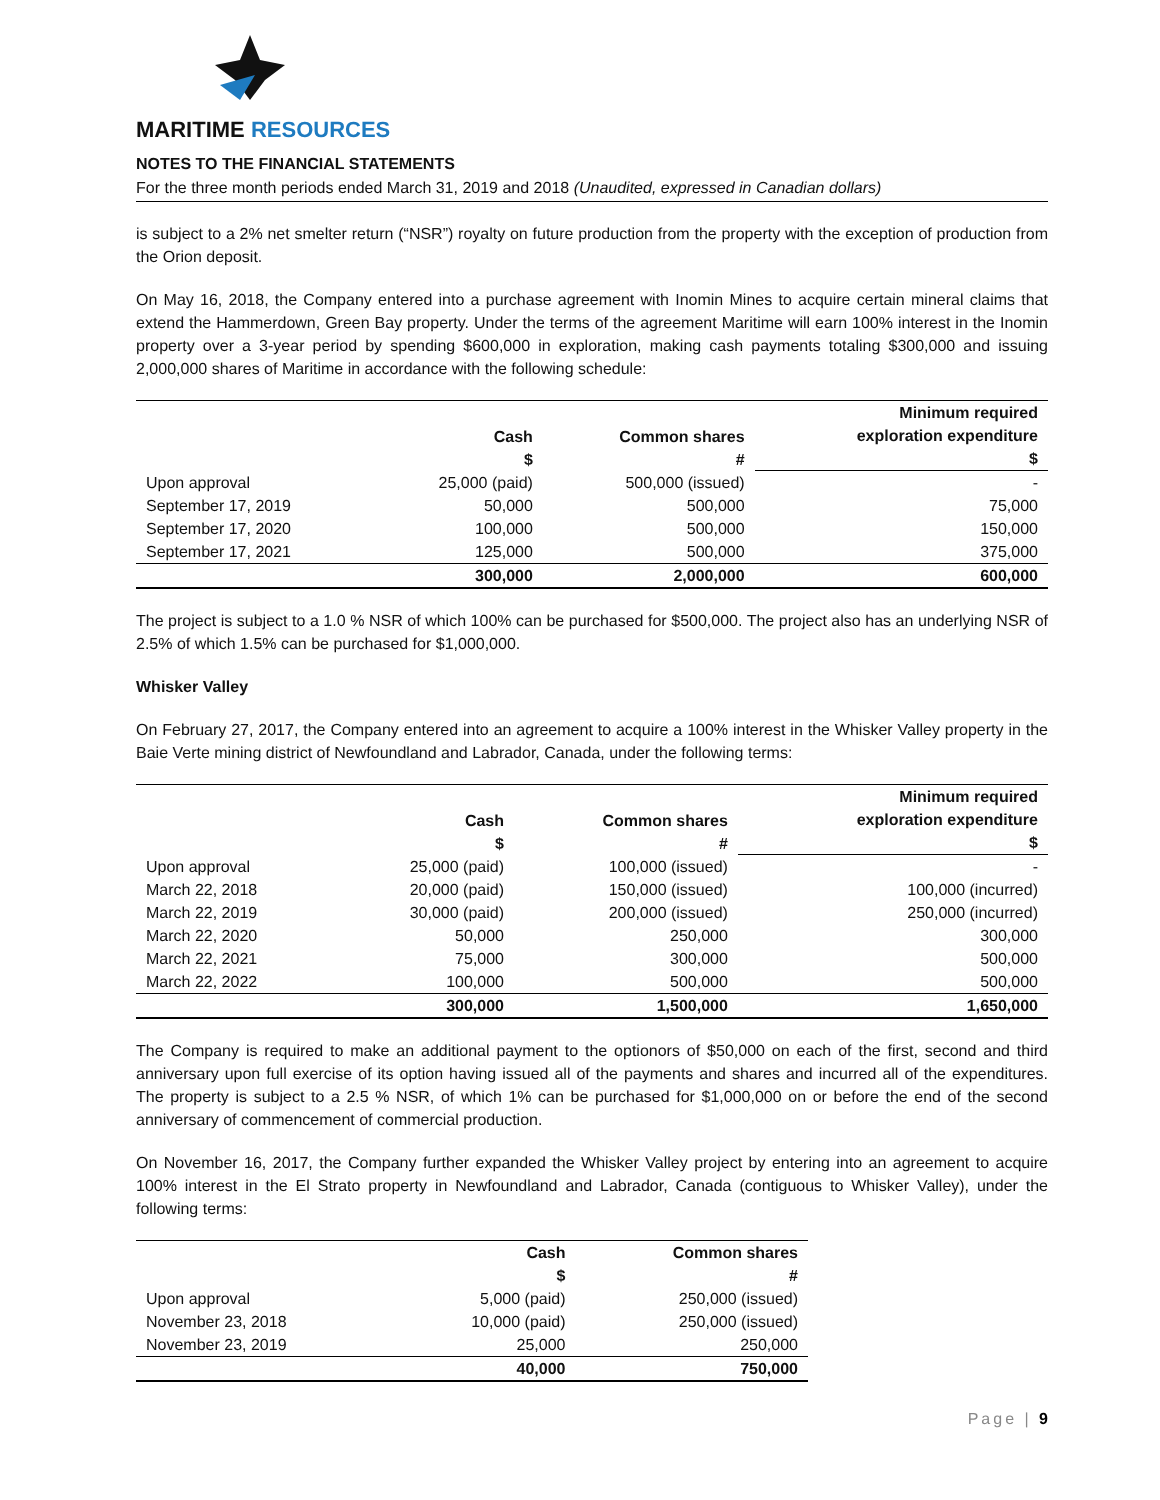MARITIME RESOURCES
NOTES TO THE FINANCIAL STATEMENTS
For the three month periods ended March 31, 2019 and 2018 (Unaudited, expressed in Canadian dollars)
is subject to a 2% net smelter return (“NSR”) royalty on future production from the property with the exception of production from the Orion deposit.
On May 16, 2018, the Company entered into a purchase agreement with Inomin Mines to acquire certain mineral claims that extend the Hammerdown, Green Bay property. Under the terms of the agreement Maritime will earn 100% interest in the Inomin property over a 3-year period by spending $600,000 in exploration, making cash payments totaling $300,000 and issuing 2,000,000 shares of Maritime in accordance with the following schedule:
| | Cash $ | Common shares # | Minimum required exploration expenditure $ |
| --- | --- | --- | --- |
| Upon approval | 25,000 (paid) | 500,000 (issued) | - |
| September 17, 2019 | 50,000 | 500,000 | 75,000 |
| September 17, 2020 | 100,000 | 500,000 | 150,000 |
| September 17, 2021 | 125,000 | 500,000 | 375,000 |
| | 300,000 | 2,000,000 | 600,000 |
The project is subject to a 1.0 % NSR of which 100% can be purchased for $500,000. The project also has an underlying NSR of 2.5% of which 1.5% can be purchased for $1,000,000.
Whisker Valley
On February 27, 2017, the Company entered into an agreement to acquire a 100% interest in the Whisker Valley property in the Baie Verte mining district of Newfoundland and Labrador, Canada, under the following terms:
| | Cash $ | Common shares # | Minimum required exploration expenditure $ |
| --- | --- | --- | --- |
| Upon approval | 25,000 (paid) | 100,000 (issued) | - |
| March 22, 2018 | 20,000 (paid) | 150,000 (issued) | 100,000 (incurred) |
| March 22, 2019 | 30,000 (paid) | 200,000 (issued) | 250,000 (incurred) |
| March 22, 2020 | 50,000 | 250,000 | 300,000 |
| March 22, 2021 | 75,000 | 300,000 | 500,000 |
| March 22, 2022 | 100,000 | 500,000 | 500,000 |
| | 300,000 | 1,500,000 | 1,650,000 |
The Company is required to make an additional payment to the optionors of $50,000 on each of the first, second and third anniversary upon full exercise of its option having issued all of the payments and shares and incurred all of the expenditures. The property is subject to a 2.5 % NSR, of which 1% can be purchased for $1,000,000 on or before the end of the second anniversary of commencement of commercial production.
On November 16, 2017, the Company further expanded the Whisker Valley project by entering into an agreement to acquire 100% interest in the El Strato property in Newfoundland and Labrador, Canada (contiguous to Whisker Valley), under the following terms:
| | Cash $ | Common shares # |
| --- | --- | --- |
| Upon approval | 5,000 (paid) | 250,000 (issued) |
| November 23, 2018 | 10,000 (paid) | 250,000 (issued) |
| November 23, 2019 | 25,000 | 250,000 |
| | 40,000 | 750,000 |
Page | 9